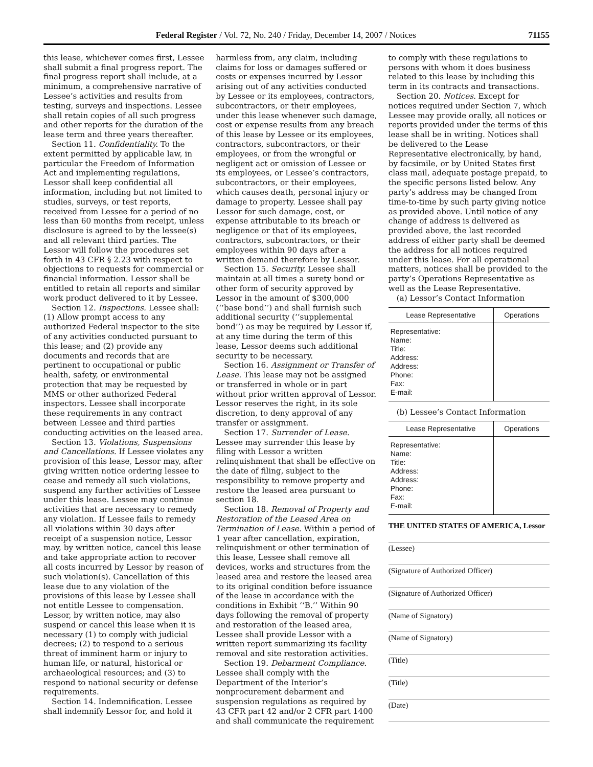Federal Register / Vol. 72, No. 240 / Friday, December 14, 2007 / Notices 71155
this lease, whichever comes first, Lessee shall submit a final progress report. The final progress report shall include, at a minimum, a comprehensive narrative of Lessee’s activities and results from testing, surveys and inspections. Lessee shall retain copies of all such progress and other reports for the duration of the lease term and three years thereafter.
Section 11. Confidentiality. To the extent permitted by applicable law, in particular the Freedom of Information Act and implementing regulations, Lessor shall keep confidential all information, including but not limited to studies, surveys, or test reports, received from Lessee for a period of no less than 60 months from receipt, unless disclosure is agreed to by the lessee(s) and all relevant third parties. The Lessor will follow the procedures set forth in 43 CFR § 2.23 with respect to objections to requests for commercial or financial information. Lessor shall be entitled to retain all reports and similar work product delivered to it by Lessee.
Section 12. Inspections. Lessee shall: (1) Allow prompt access to any authorized Federal inspector to the site of any activities conducted pursuant to this lease; and (2) provide any documents and records that are pertinent to occupational or public health, safety, or environmental protection that may be requested by MMS or other authorized Federal inspectors. Lessee shall incorporate these requirements in any contract between Lessee and third parties conducting activities on the leased area.
Section 13. Violations, Suspensions and Cancellations. If Lessee violates any provision of this lease, Lessor may, after giving written notice ordering lessee to cease and remedy all such violations, suspend any further activities of Lessee under this lease. Lessee may continue activities that are necessary to remedy any violation. If Lessee fails to remedy all violations within 30 days after receipt of a suspension notice, Lessor may, by written notice, cancel this lease and take appropriate action to recover all costs incurred by Lessor by reason of such violation(s). Cancellation of this lease due to any violation of the provisions of this lease by Lessee shall not entitle Lessee to compensation. Lessor, by written notice, may also suspend or cancel this lease when it is necessary (1) to comply with judicial decrees; (2) to respond to a serious threat of imminent harm or injury to human life, or natural, historical or archaeological resources; and (3) to respond to national security or defense requirements.
Section 14. Indemnification. Lessee shall indemnify Lessor for, and hold it
harmless from, any claim, including claims for loss or damages suffered or costs or expenses incurred by Lessor arising out of any activities conducted by Lessee or its employees, contractors, subcontractors, or their employees, under this lease whenever such damage, cost or expense results from any breach of this lease by Lessee or its employees, contractors, subcontractors, or their employees, or from the wrongful or negligent act or omission of Lessee or its employees, or Lessee’s contractors, subcontractors, or their employees, which causes death, personal injury or damage to property. Lessee shall pay Lessor for such damage, cost, or expense attributable to its breach or negligence or that of its employees, contractors, subcontractors, or their employees within 90 days after a written demand therefore by Lessor.
Section 15. Security. Lessee shall maintain at all times a surety bond or other form of security approved by Lessor in the amount of $300,000 (‘‘base bond’’) and shall furnish such additional security (‘‘supplemental bond’’) as may be required by Lessor if, at any time during the term of this lease, Lessor deems such additional security to be necessary.
Section 16. Assignment or Transfer of Lease. This lease may not be assigned or transferred in whole or in part without prior written approval of Lessor. Lessor reserves the right, in its sole discretion, to deny approval of any transfer or assignment.
Section 17. Surrender of Lease. Lessee may surrender this lease by filing with Lessor a written relinquishment that shall be effective on the date of filing, subject to the responsibility to remove property and restore the leased area pursuant to section 18.
Section 18. Removal of Property and Restoration of the Leased Area on Termination of Lease. Within a period of 1 year after cancellation, expiration, relinquishment or other termination of this lease, Lessee shall remove all devices, works and structures from the leased area and restore the leased area to its original condition before issuance of the lease in accordance with the conditions in Exhibit ‘‘B.’’ Within 90 days following the removal of property and restoration of the leased area, Lessee shall provide Lessor with a written report summarizing its facility removal and site restoration activities.
Section 19. Debarment Compliance. Lessee shall comply with the Department of the Interior’s nonprocurement debarment and suspension regulations as required by 43 CFR part 42 and/or 2 CFR part 1400 and shall communicate the requirement
to comply with these regulations to persons with whom it does business related to this lease by including this term in its contracts and transactions.
Section 20. Notices. Except for notices required under Section 7, which Lessee may provide orally, all notices or reports provided under the terms of this lease shall be in writing. Notices shall be delivered to the Lease Representative electronically, by hand, by facsimile, or by United States first class mail, adequate postage prepaid, to the specific persons listed below. Any party’s address may be changed from time-to-time by such party giving notice as provided above. Until notice of any change of address is delivered as provided above, the last recorded address of either party shall be deemed the address for all notices required under this lease. For all operational matters, notices shall be provided to the party’s Operations Representative as well as the Lease Representative.
(a) Lessor’s Contact Information
| Lease Representative | Operations |
| --- | --- |
| Representative: Name: Title: Address: Address: Phone: Fax: E-mail: | |
(b) Lessee’s Contact Information
| Lease Representative | Operations |
| --- | --- |
| Representative: Name: Title: Address: Address: Phone: Fax: E-mail: | |
THE UNITED STATES OF AMERICA, Lessor
(Lessee)
(Signature of Authorized Officer)
(Signature of Authorized Officer)
(Name of Signatory)
(Name of Signatory)
(Title)
(Title)
(Date)